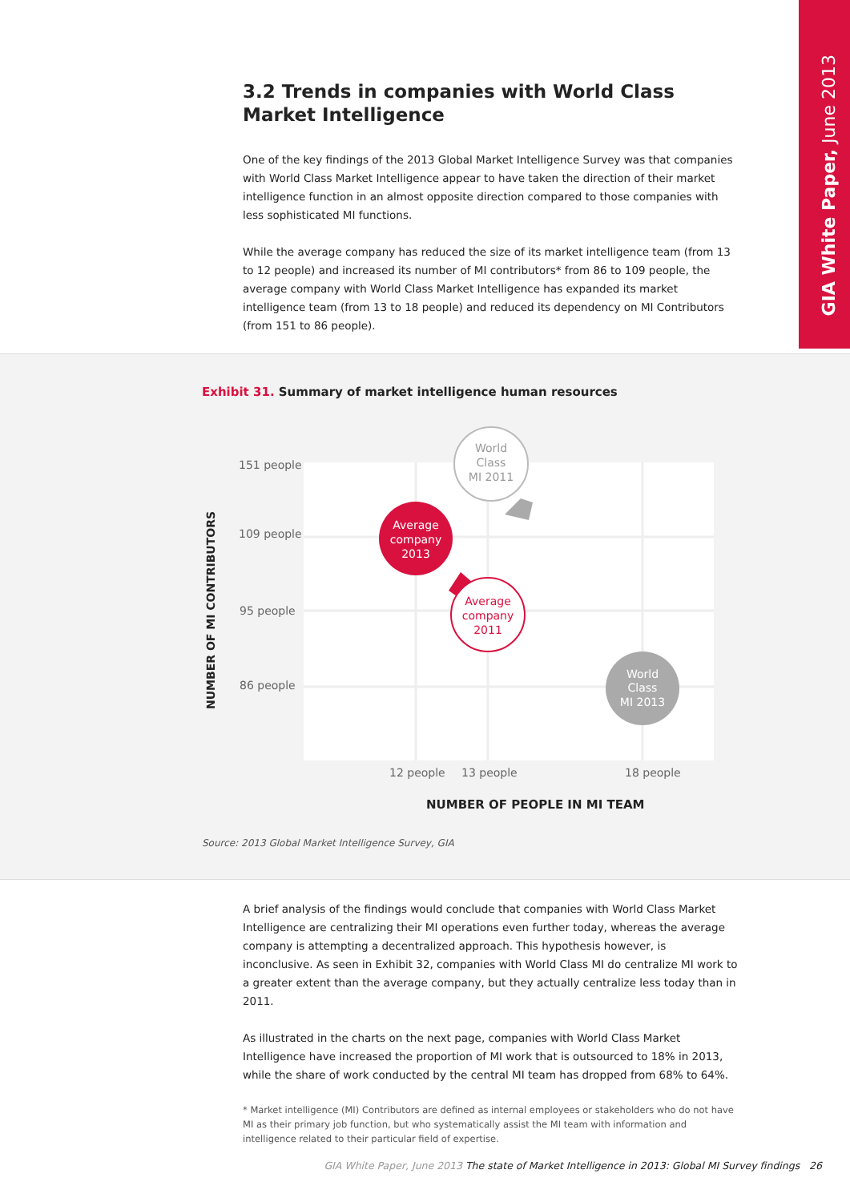GIA White Paper, June 2013
3.2 Trends in companies with World Class Market Intelligence
One of the key findings of the 2013 Global Market Intelligence Survey was that companies with World Class Market Intelligence appear to have taken the direction of their market intelligence function in an almost opposite direction compared to those companies with less sophisticated MI functions.
While the average company has reduced the size of its market intelligence team (from 13 to 12 people) and increased its number of MI contributors* from 86 to 109 people, the average company with World Class Market Intelligence has expanded its market intelligence team (from 13 to 18 people) and reduced its dependency on MI Contributors (from 151 to 86 people).
Exhibit 31. Summary of market intelligence human resources
151 people
109 people
95 people
86 people
12 people
13 people
18 people
NUMBER OF MI CONTRIBUTORS
NUMBER OF PEOPLE IN MI TEAM
World
Class
MI 2011
Average
company
2013
Average
company
2011
World
Class
MI 2013
Source: 2013 Global Market Intelligence Survey, GIA
A brief analysis of the findings would conclude that companies with World Class Market Intelligence are centralizing their MI operations even further today, whereas the average company is attempting a decentralized approach. This hypothesis however, is inconclusive. As seen in Exhibit 32, companies with World Class MI do centralize MI work to a greater extent than the average company, but they actually centralize less today than in 2011.
As illustrated in the charts on the next page, companies with World Class Market Intelligence have increased the proportion of MI work that is outsourced to 18% in 2013, while the share of work conducted by the central MI team has dropped from 68% to 64%.
* Market intelligence (MI) Contributors are defined as internal employees or stakeholders who do not have MI as their primary job function, but who systematically assist the MI team with information and intelligence related to their particular field of expertise.
GIA White Paper, June 2013 The state of Market Intelligence in 2013: Global MI Survey findings 26